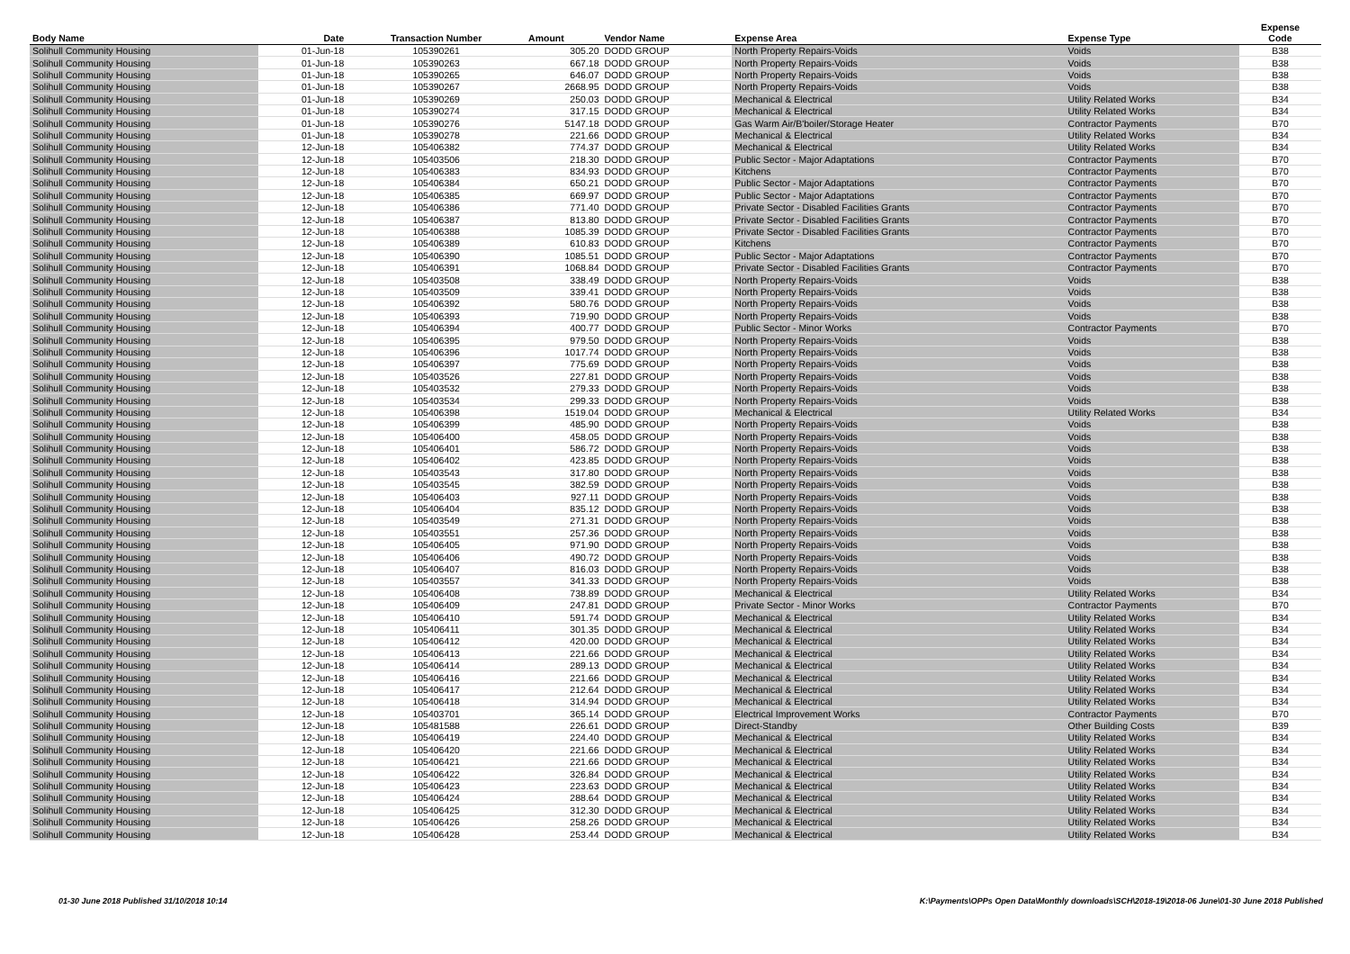| Body Name | Date | Transaction Number | Amount | Vendor Name | Expense Area | Expense Type | Expense Code |
| --- | --- | --- | --- | --- | --- | --- | --- |
| Solihull Community Housing | 01-Jun-18 | 105390261 | 305.20 | DODD GROUP | North Property Repairs-Voids | Voids | B38 |
| Solihull Community Housing | 01-Jun-18 | 105390263 | 667.18 | DODD GROUP | North Property Repairs-Voids | Voids | B38 |
| Solihull Community Housing | 01-Jun-18 | 105390265 | 646.07 | DODD GROUP | North Property Repairs-Voids | Voids | B38 |
| Solihull Community Housing | 01-Jun-18 | 105390267 | 2668.95 | DODD GROUP | North Property Repairs-Voids | Voids | B38 |
| Solihull Community Housing | 01-Jun-18 | 105390269 | 250.03 | DODD GROUP | Mechanical & Electrical | Utility Related Works | B34 |
| Solihull Community Housing | 01-Jun-18 | 105390274 | 317.15 | DODD GROUP | Mechanical & Electrical | Utility Related Works | B34 |
| Solihull Community Housing | 01-Jun-18 | 105390276 | 5147.18 | DODD GROUP | Gas Warm Air/B'boiler/Storage Heater | Contractor Payments | B70 |
| Solihull Community Housing | 01-Jun-18 | 105390278 | 221.66 | DODD GROUP | Mechanical & Electrical | Utility Related Works | B34 |
| Solihull Community Housing | 12-Jun-18 | 105406382 | 774.37 | DODD GROUP | Mechanical & Electrical | Utility Related Works | B34 |
| Solihull Community Housing | 12-Jun-18 | 105403506 | 218.30 | DODD GROUP | Public Sector - Major Adaptations | Contractor Payments | B70 |
| Solihull Community Housing | 12-Jun-18 | 105406383 | 834.93 | DODD GROUP | Kitchens | Contractor Payments | B70 |
| Solihull Community Housing | 12-Jun-18 | 105406384 | 650.21 | DODD GROUP | Public Sector - Major Adaptations | Contractor Payments | B70 |
| Solihull Community Housing | 12-Jun-18 | 105406385 | 669.97 | DODD GROUP | Public Sector - Major Adaptations | Contractor Payments | B70 |
| Solihull Community Housing | 12-Jun-18 | 105406386 | 771.40 | DODD GROUP | Private Sector - Disabled Facilities Grants | Contractor Payments | B70 |
| Solihull Community Housing | 12-Jun-18 | 105406387 | 813.80 | DODD GROUP | Private Sector - Disabled Facilities Grants | Contractor Payments | B70 |
| Solihull Community Housing | 12-Jun-18 | 105406388 | 1085.39 | DODD GROUP | Private Sector - Disabled Facilities Grants | Contractor Payments | B70 |
| Solihull Community Housing | 12-Jun-18 | 105406389 | 610.83 | DODD GROUP | Kitchens | Contractor Payments | B70 |
| Solihull Community Housing | 12-Jun-18 | 105406390 | 1085.51 | DODD GROUP | Public Sector - Major Adaptations | Contractor Payments | B70 |
| Solihull Community Housing | 12-Jun-18 | 105406391 | 1068.84 | DODD GROUP | Private Sector - Disabled Facilities Grants | Contractor Payments | B70 |
| Solihull Community Housing | 12-Jun-18 | 105403508 | 338.49 | DODD GROUP | North Property Repairs-Voids | Voids | B38 |
| Solihull Community Housing | 12-Jun-18 | 105403509 | 339.41 | DODD GROUP | North Property Repairs-Voids | Voids | B38 |
| Solihull Community Housing | 12-Jun-18 | 105406392 | 580.76 | DODD GROUP | North Property Repairs-Voids | Voids | B38 |
| Solihull Community Housing | 12-Jun-18 | 105406393 | 719.90 | DODD GROUP | North Property Repairs-Voids | Voids | B38 |
| Solihull Community Housing | 12-Jun-18 | 105406394 | 400.77 | DODD GROUP | Public Sector - Minor Works | Contractor Payments | B70 |
| Solihull Community Housing | 12-Jun-18 | 105406395 | 979.50 | DODD GROUP | North Property Repairs-Voids | Voids | B38 |
| Solihull Community Housing | 12-Jun-18 | 105406396 | 1017.74 | DODD GROUP | North Property Repairs-Voids | Voids | B38 |
| Solihull Community Housing | 12-Jun-18 | 105406397 | 775.69 | DODD GROUP | North Property Repairs-Voids | Voids | B38 |
| Solihull Community Housing | 12-Jun-18 | 105403526 | 227.81 | DODD GROUP | North Property Repairs-Voids | Voids | B38 |
| Solihull Community Housing | 12-Jun-18 | 105403532 | 279.33 | DODD GROUP | North Property Repairs-Voids | Voids | B38 |
| Solihull Community Housing | 12-Jun-18 | 105403534 | 299.33 | DODD GROUP | North Property Repairs-Voids | Voids | B38 |
| Solihull Community Housing | 12-Jun-18 | 105406398 | 1519.04 | DODD GROUP | Mechanical & Electrical | Utility Related Works | B34 |
| Solihull Community Housing | 12-Jun-18 | 105406399 | 485.90 | DODD GROUP | North Property Repairs-Voids | Voids | B38 |
| Solihull Community Housing | 12-Jun-18 | 105406400 | 458.05 | DODD GROUP | North Property Repairs-Voids | Voids | B38 |
| Solihull Community Housing | 12-Jun-18 | 105406401 | 586.72 | DODD GROUP | North Property Repairs-Voids | Voids | B38 |
| Solihull Community Housing | 12-Jun-18 | 105406402 | 423.85 | DODD GROUP | North Property Repairs-Voids | Voids | B38 |
| Solihull Community Housing | 12-Jun-18 | 105403543 | 317.80 | DODD GROUP | North Property Repairs-Voids | Voids | B38 |
| Solihull Community Housing | 12-Jun-18 | 105403545 | 382.59 | DODD GROUP | North Property Repairs-Voids | Voids | B38 |
| Solihull Community Housing | 12-Jun-18 | 105406403 | 927.11 | DODD GROUP | North Property Repairs-Voids | Voids | B38 |
| Solihull Community Housing | 12-Jun-18 | 105406404 | 835.12 | DODD GROUP | North Property Repairs-Voids | Voids | B38 |
| Solihull Community Housing | 12-Jun-18 | 105403549 | 271.31 | DODD GROUP | North Property Repairs-Voids | Voids | B38 |
| Solihull Community Housing | 12-Jun-18 | 105403551 | 257.36 | DODD GROUP | North Property Repairs-Voids | Voids | B38 |
| Solihull Community Housing | 12-Jun-18 | 105406405 | 971.90 | DODD GROUP | North Property Repairs-Voids | Voids | B38 |
| Solihull Community Housing | 12-Jun-18 | 105406406 | 490.72 | DODD GROUP | North Property Repairs-Voids | Voids | B38 |
| Solihull Community Housing | 12-Jun-18 | 105406407 | 816.03 | DODD GROUP | North Property Repairs-Voids | Voids | B38 |
| Solihull Community Housing | 12-Jun-18 | 105403557 | 341.33 | DODD GROUP | North Property Repairs-Voids | Voids | B38 |
| Solihull Community Housing | 12-Jun-18 | 105406408 | 738.89 | DODD GROUP | Mechanical & Electrical | Utility Related Works | B34 |
| Solihull Community Housing | 12-Jun-18 | 105406409 | 247.81 | DODD GROUP | Private Sector - Minor Works | Contractor Payments | B70 |
| Solihull Community Housing | 12-Jun-18 | 105406410 | 591.74 | DODD GROUP | Mechanical & Electrical | Utility Related Works | B34 |
| Solihull Community Housing | 12-Jun-18 | 105406411 | 301.35 | DODD GROUP | Mechanical & Electrical | Utility Related Works | B34 |
| Solihull Community Housing | 12-Jun-18 | 105406412 | 420.00 | DODD GROUP | Mechanical & Electrical | Utility Related Works | B34 |
| Solihull Community Housing | 12-Jun-18 | 105406413 | 221.66 | DODD GROUP | Mechanical & Electrical | Utility Related Works | B34 |
| Solihull Community Housing | 12-Jun-18 | 105406414 | 289.13 | DODD GROUP | Mechanical & Electrical | Utility Related Works | B34 |
| Solihull Community Housing | 12-Jun-18 | 105406416 | 221.66 | DODD GROUP | Mechanical & Electrical | Utility Related Works | B34 |
| Solihull Community Housing | 12-Jun-18 | 105406417 | 212.64 | DODD GROUP | Mechanical & Electrical | Utility Related Works | B34 |
| Solihull Community Housing | 12-Jun-18 | 105406418 | 314.94 | DODD GROUP | Mechanical & Electrical | Utility Related Works | B34 |
| Solihull Community Housing | 12-Jun-18 | 105403701 | 365.14 | DODD GROUP | Electrical Improvement Works | Contractor Payments | B70 |
| Solihull Community Housing | 12-Jun-18 | 105481588 | 226.61 | DODD GROUP | Direct-Standby | Other Building Costs | B39 |
| Solihull Community Housing | 12-Jun-18 | 105406419 | 224.40 | DODD GROUP | Mechanical & Electrical | Utility Related Works | B34 |
| Solihull Community Housing | 12-Jun-18 | 105406420 | 221.66 | DODD GROUP | Mechanical & Electrical | Utility Related Works | B34 |
| Solihull Community Housing | 12-Jun-18 | 105406421 | 221.66 | DODD GROUP | Mechanical & Electrical | Utility Related Works | B34 |
| Solihull Community Housing | 12-Jun-18 | 105406422 | 326.84 | DODD GROUP | Mechanical & Electrical | Utility Related Works | B34 |
| Solihull Community Housing | 12-Jun-18 | 105406423 | 223.63 | DODD GROUP | Mechanical & Electrical | Utility Related Works | B34 |
| Solihull Community Housing | 12-Jun-18 | 105406424 | 288.64 | DODD GROUP | Mechanical & Electrical | Utility Related Works | B34 |
| Solihull Community Housing | 12-Jun-18 | 105406425 | 312.30 | DODD GROUP | Mechanical & Electrical | Utility Related Works | B34 |
| Solihull Community Housing | 12-Jun-18 | 105406426 | 258.26 | DODD GROUP | Mechanical & Electrical | Utility Related Works | B34 |
| Solihull Community Housing | 12-Jun-18 | 105406428 | 253.44 | DODD GROUP | Mechanical & Electrical | Utility Related Works | B34 |
01-30 June 2018 Published 31/10/2018 10:14 K:\Payments\OPPs Open Data\Monthly downloads\SCH\2018-19\2018-06 June\01-30 June 2018 Published